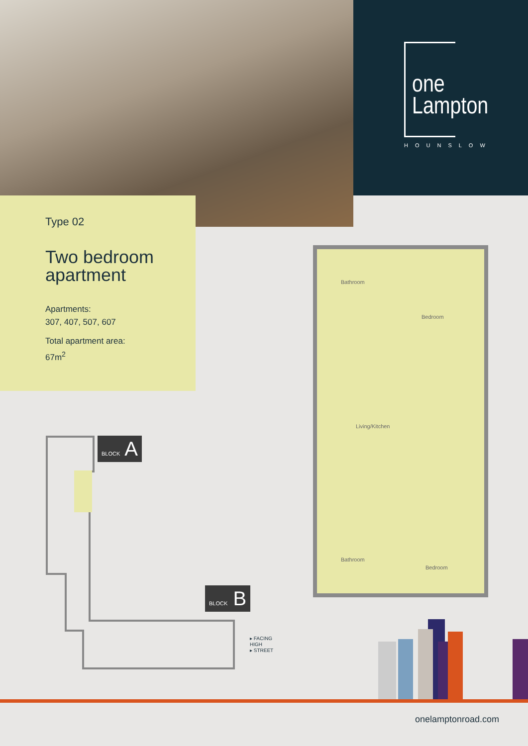one
Lampton
HOUNSLOW
Type 02
Two bedroom apartment
Apartments:
307, 407, 507, 607
Total apartment area:
67m<sup>2</sup>
Bathroom
Bedroom
Living/Kitchen
Bathroom
Bedroom
BLOCK A
BLOCK B
▸ FACING
HIGH
▸ STREET
onelamptonroad.com